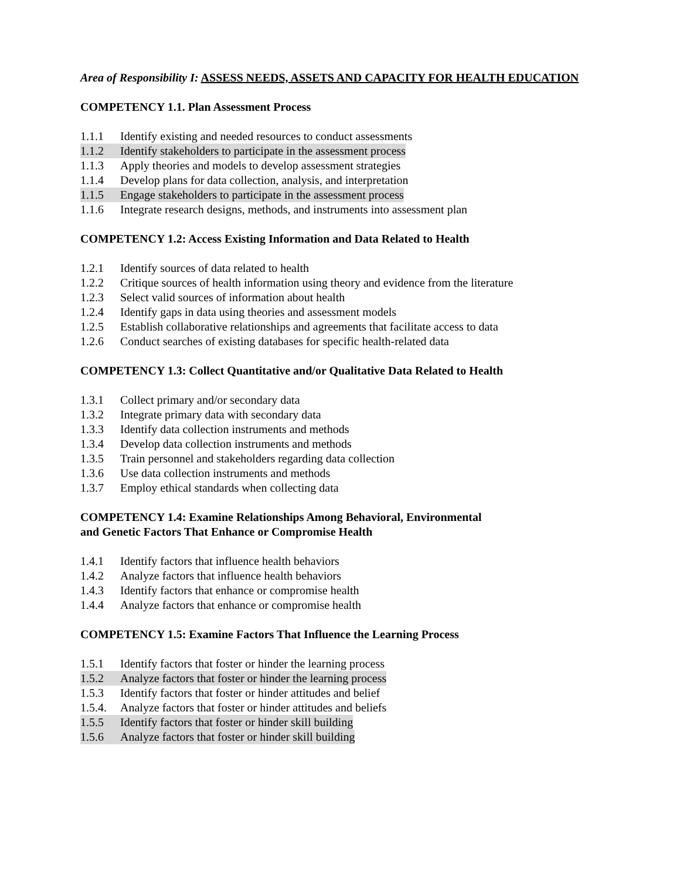Area of Responsibility I: ASSESS NEEDS, ASSETS AND CAPACITY FOR HEALTH EDUCATION
COMPETENCY 1.1. Plan Assessment Process
1.1.1 Identify existing and needed resources to conduct assessments
1.1.2 Identify stakeholders to participate in the assessment process
1.1.3 Apply theories and models to develop assessment strategies
1.1.4 Develop plans for data collection, analysis, and interpretation
1.1.5 Engage stakeholders to participate in the assessment process
1.1.6 Integrate research designs, methods, and instruments into assessment plan
COMPETENCY 1.2: Access Existing Information and Data Related to Health
1.2.1 Identify sources of data related to health
1.2.2 Critique sources of health information using theory and evidence from the literature
1.2.3 Select valid sources of information about health
1.2.4 Identify gaps in data using theories and assessment models
1.2.5 Establish collaborative relationships and agreements that facilitate access to data
1.2.6 Conduct searches of existing databases for specific health-related data
COMPETENCY 1.3: Collect Quantitative and/or Qualitative Data Related to Health
1.3.1 Collect primary and/or secondary data
1.3.2 Integrate primary data with secondary data
1.3.3 Identify data collection instruments and methods
1.3.4 Develop data collection instruments and methods
1.3.5 Train personnel and stakeholders regarding data collection
1.3.6 Use data collection instruments and methods
1.3.7 Employ ethical standards when collecting data
COMPETENCY 1.4: Examine Relationships Among Behavioral, Environmental
and Genetic Factors That Enhance or Compromise Health
1.4.1 Identify factors that influence health behaviors
1.4.2 Analyze factors that influence health behaviors
1.4.3 Identify factors that enhance or compromise health
1.4.4 Analyze factors that enhance or compromise health
COMPETENCY 1.5: Examine Factors That Influence the Learning Process
1.5.1 Identify factors that foster or hinder the learning process
1.5.2 Analyze factors that foster or hinder the learning process
1.5.3 Identify factors that foster or hinder attitudes and belief
1.5.4. Analyze factors that foster or hinder attitudes and beliefs
1.5.5 Identify factors that foster or hinder skill building
1.5.6 Analyze factors that foster or hinder skill building